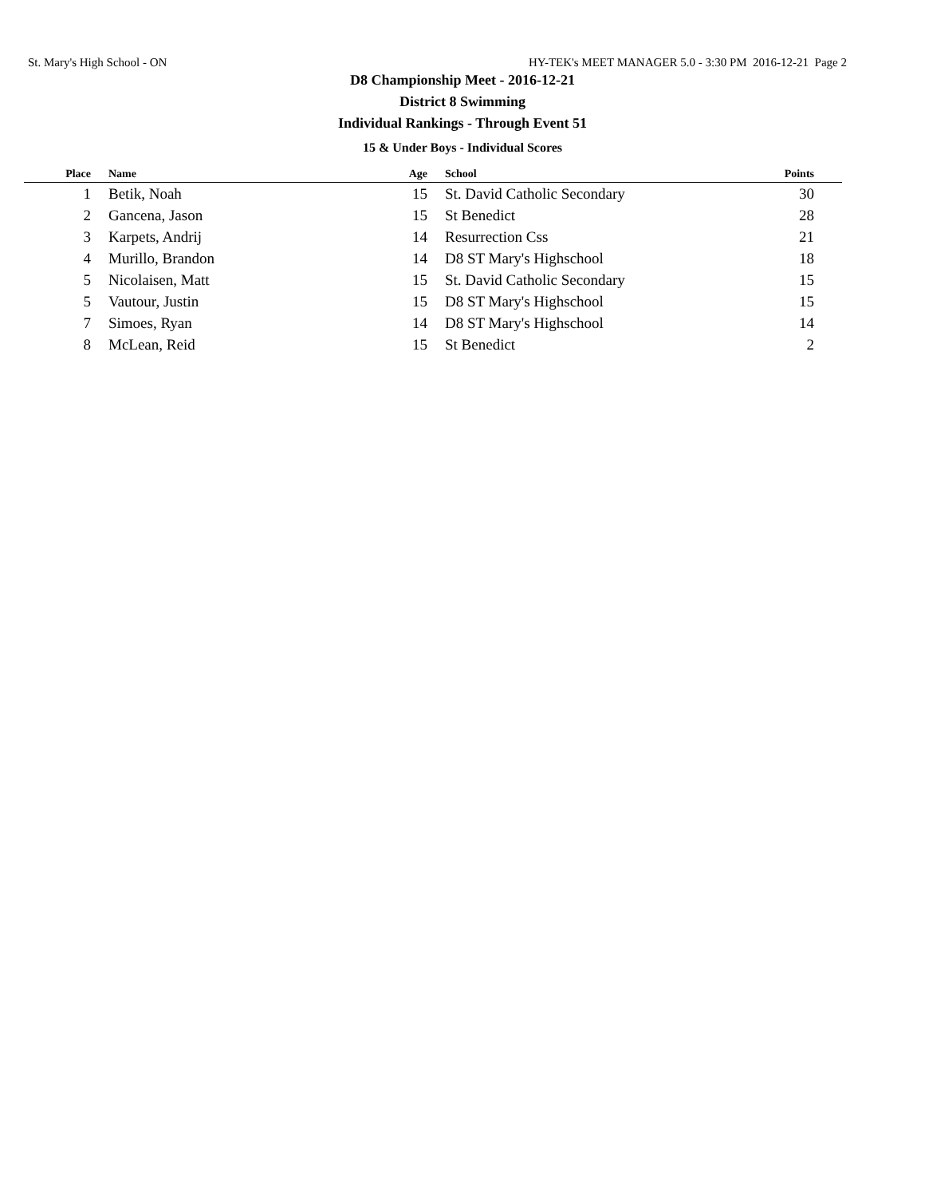St. Mary's High School - ON HY-TEK's MEET MANAGER 5.0 - 3:30 PM 2016-12-21 Page 2
D8 Championship Meet - 2016-12-21
District 8 Swimming
Individual Rankings - Through Event 51
15 & Under Boys - Individual Scores
| Place | | Name | Age | School | Points |
| --- | --- | --- | --- | --- | --- |
| 1 | | Betik, Noah | 15 | St. David Catholic Secondary | 30 |
| 2 | | Gancena, Jason | 15 | St Benedict | 28 |
| 3 | | Karpets, Andrij | 14 | Resurrection Css | 21 |
| 4 | | Murillo, Brandon | 14 | D8 ST Mary's Highschool | 18 |
| 5 | | Nicolaisen, Matt | 15 | St. David Catholic Secondary | 15 |
| 5 | | Vautour, Justin | 15 | D8 ST Mary's Highschool | 15 |
| 7 | | Simoes, Ryan | 14 | D8 ST Mary's Highschool | 14 |
| 8 | | McLean, Reid | 15 | St Benedict | 2 |